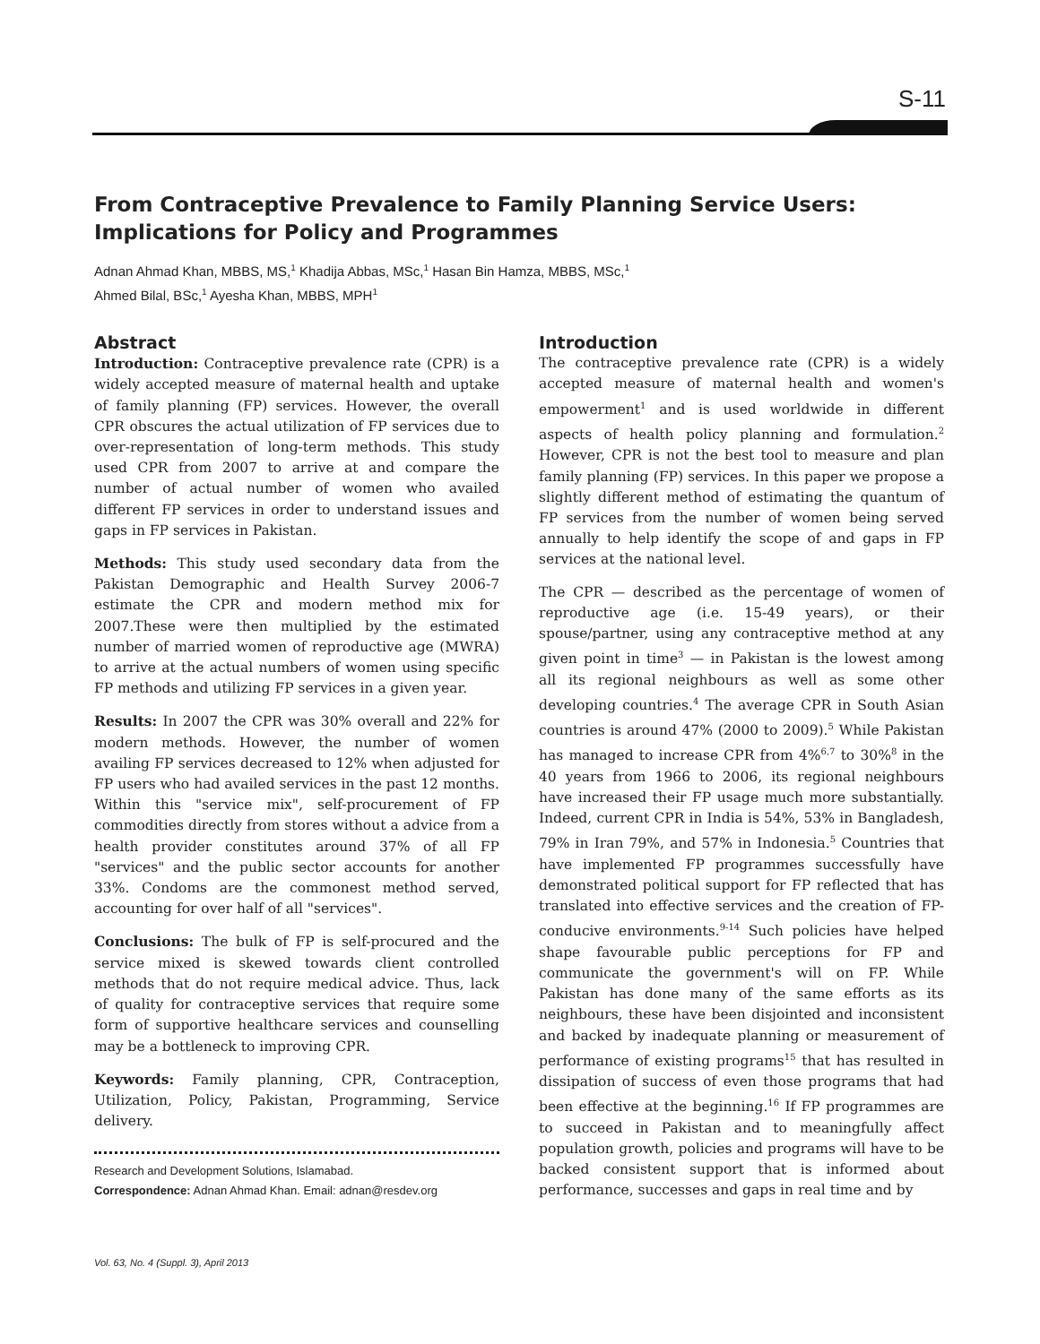S-11
From Contraceptive Prevalence to Family Planning Service Users: Implications for Policy and Programmes
Adnan Ahmad Khan, MBBS, MS,<sup>1</sup> Khadija Abbas, MSc,<sup>1</sup> Hasan Bin Hamza, MBBS, MSc,<sup>1</sup>
Ahmed Bilal, BSc,<sup>1</sup> Ayesha Khan, MBBS, MPH<sup>1</sup>
Abstract
Introduction: Contraceptive prevalence rate (CPR) is a widely accepted measure of maternal health and uptake of family planning (FP) services. However, the overall CPR obscures the actual utilization of FP services due to over-representation of long-term methods. This study used CPR from 2007 to arrive at and compare the number of actual number of women who availed different FP services in order to understand issues and gaps in FP services in Pakistan.
Methods: This study used secondary data from the Pakistan Demographic and Health Survey 2006-7 estimate the CPR and modern method mix for 2007.These were then multiplied by the estimated number of married women of reproductive age (MWRA) to arrive at the actual numbers of women using specific FP methods and utilizing FP services in a given year.
Results: In 2007 the CPR was 30% overall and 22% for modern methods. However, the number of women availing FP services decreased to 12% when adjusted for FP users who had availed services in the past 12 months. Within this "service mix", self-procurement of FP commodities directly from stores without a advice from a health provider constitutes around 37% of all FP "services" and the public sector accounts for another 33%. Condoms are the commonest method served, accounting for over half of all "services".
Conclusions: The bulk of FP is self-procured and the service mixed is skewed towards client controlled methods that do not require medical advice. Thus, lack of quality for contraceptive services that require some form of supportive healthcare services and counselling may be a bottleneck to improving CPR.
Keywords: Family planning, CPR, Contraception, Utilization, Policy, Pakistan, Programming, Service delivery.
Research and Development Solutions, Islamabad.
Correspondence: Adnan Ahmad Khan. Email: adnan@resdev.org
Introduction
The contraceptive prevalence rate (CPR) is a widely accepted measure of maternal health and women's empowerment<sup>1</sup> and is used worldwide in different aspects of health policy planning and formulation.<sup>2</sup> However, CPR is not the best tool to measure and plan family planning (FP) services. In this paper we propose a slightly different method of estimating the quantum of FP services from the number of women being served annually to help identify the scope of and gaps in FP services at the national level.
The CPR — described as the percentage of women of reproductive age (i.e. 15-49 years), or their spouse/partner, using any contraceptive method at any given point in time<sup>3</sup> — in Pakistan is the lowest among all its regional neighbours as well as some other developing countries.<sup>4</sup> The average CPR in South Asian countries is around 47% (2000 to 2009).<sup>5</sup> While Pakistan has managed to increase CPR from 4%<sup>6,7</sup> to 30%<sup>8</sup> in the 40 years from 1966 to 2006, its regional neighbours have increased their FP usage much more substantially. Indeed, current CPR in India is 54%, 53% in Bangladesh, 79% in Iran 79%, and 57% in Indonesia.<sup>5</sup> Countries that have implemented FP programmes successfully have demonstrated political support for FP reflected that has translated into effective services and the creation of FP-conducive environments.<sup>9-14</sup> Such policies have helped shape favourable public perceptions for FP and communicate the government's will on FP. While Pakistan has done many of the same efforts as its neighbours, these have been disjointed and inconsistent and backed by inadequate planning or measurement of performance of existing programs<sup>15</sup> that has resulted in dissipation of success of even those programs that had been effective at the beginning.<sup>16</sup> If FP programmes are to succeed in Pakistan and to meaningfully affect population growth, policies and programs will have to be backed consistent support that is informed about performance, successes and gaps in real time and by
Vol. 63, No. 4 (Suppl. 3), April 2013